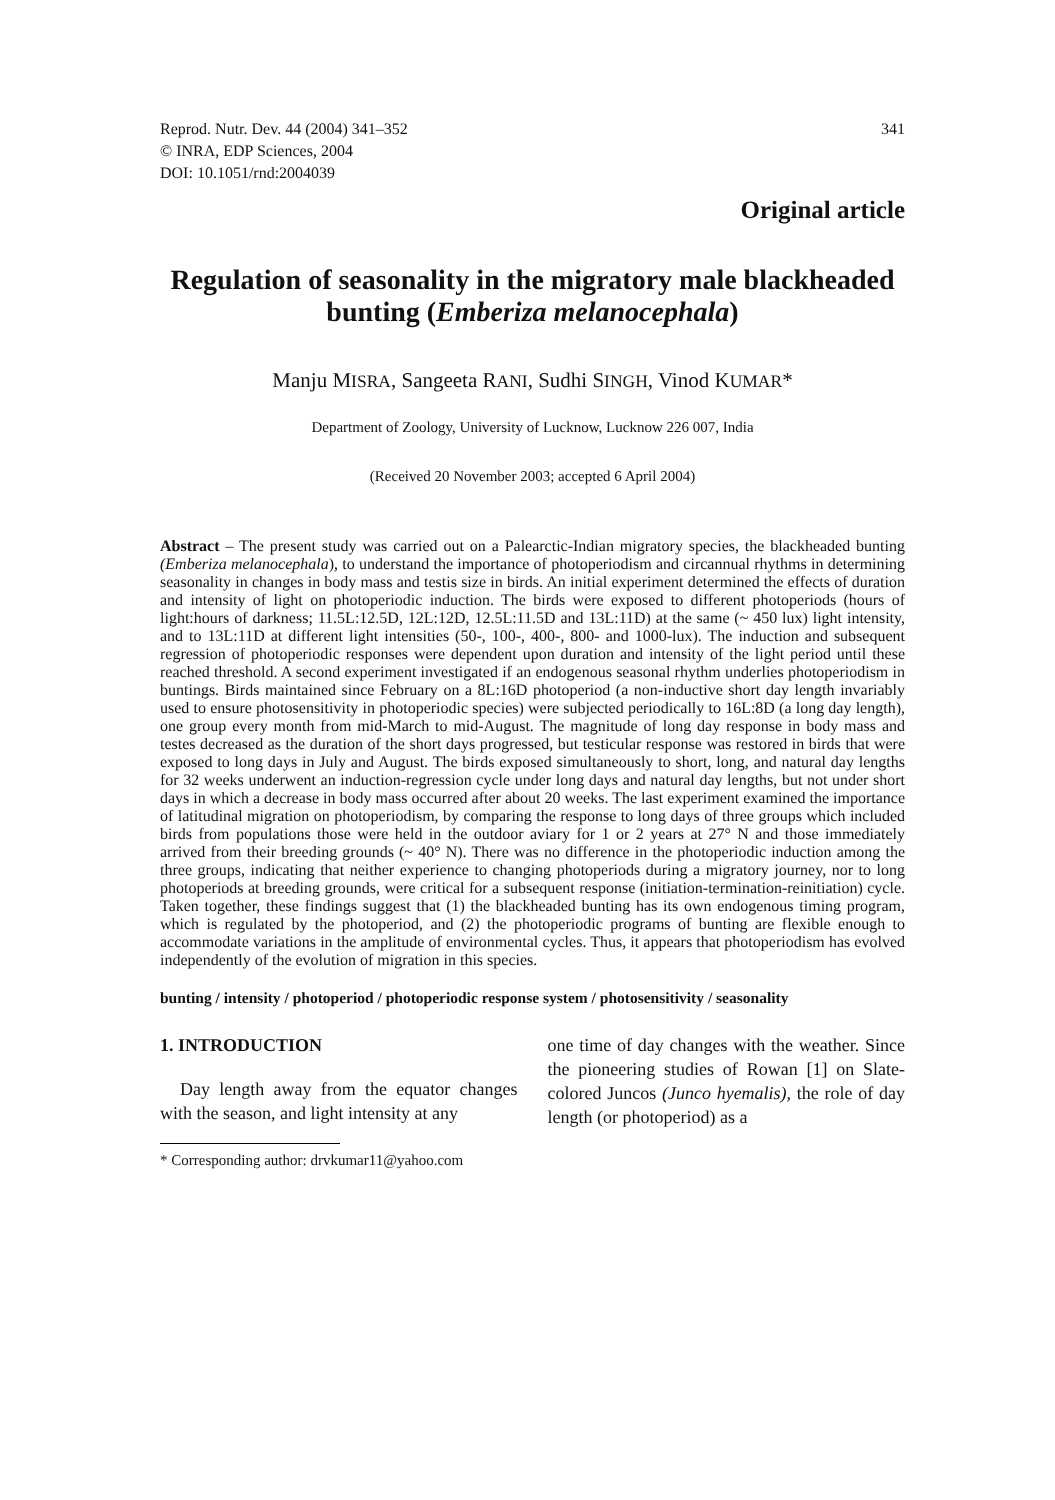Reprod. Nutr. Dev. 44 (2004) 341–352
© INRA, EDP Sciences, 2004
DOI: 10.1051/rnd:2004039
341
Original article
Regulation of seasonality in the migratory male blackheaded bunting (Emberiza melanocephala)
Manju MISRA, Sangeeta RANI, Sudhi SINGH, Vinod KUMAR*
Department of Zoology, University of Lucknow, Lucknow 226 007, India
(Received 20 November 2003; accepted 6 April 2004)
Abstract – The present study was carried out on a Palearctic-Indian migratory species, the blackheaded bunting (Emberiza melanocephala), to understand the importance of photoperiodism and circannual rhythms in determining seasonality in changes in body mass and testis size in birds. An initial experiment determined the effects of duration and intensity of light on photoperiodic induction. The birds were exposed to different photoperiods (hours of light:hours of darkness; 11.5L:12.5D, 12L:12D, 12.5L:11.5D and 13L:11D) at the same (~ 450 lux) light intensity, and to 13L:11D at different light intensities (50-, 100-, 400-, 800- and 1000-lux). The induction and subsequent regression of photoperiodic responses were dependent upon duration and intensity of the light period until these reached threshold. A second experiment investigated if an endogenous seasonal rhythm underlies photoperiodism in buntings. Birds maintained since February on a 8L:16D photoperiod (a non-inductive short day length invariably used to ensure photosensitivity in photoperiodic species) were subjected periodically to 16L:8D (a long day length), one group every month from mid-March to mid-August. The magnitude of long day response in body mass and testes decreased as the duration of the short days progressed, but testicular response was restored in birds that were exposed to long days in July and August. The birds exposed simultaneously to short, long, and natural day lengths for 32 weeks underwent an induction-regression cycle under long days and natural day lengths, but not under short days in which a decrease in body mass occurred after about 20 weeks. The last experiment examined the importance of latitudinal migration on photoperiodism, by comparing the response to long days of three groups which included birds from populations those were held in the outdoor aviary for 1 or 2 years at 27° N and those immediately arrived from their breeding grounds (~ 40° N). There was no difference in the photoperiodic induction among the three groups, indicating that neither experience to changing photoperiods during a migratory journey, nor to long photoperiods at breeding grounds, were critical for a subsequent response (initiation-termination-reinitiation) cycle. Taken together, these findings suggest that (1) the blackheaded bunting has its own endogenous timing program, which is regulated by the photoperiod, and (2) the photoperiodic programs of bunting are flexible enough to accommodate variations in the amplitude of environmental cycles. Thus, it appears that photoperiodism has evolved independently of the evolution of migration in this species.
bunting / intensity / photoperiod / photoperiodic response system / photosensitivity / seasonality
1. INTRODUCTION
Day length away from the equator changes with the season, and light intensity at any
one time of day changes with the weather. Since the pioneering studies of Rowan [1] on Slate-colored Juncos (Junco hyemalis), the role of day length (or photoperiod) as a
* Corresponding author: drvkumar11@yahoo.com